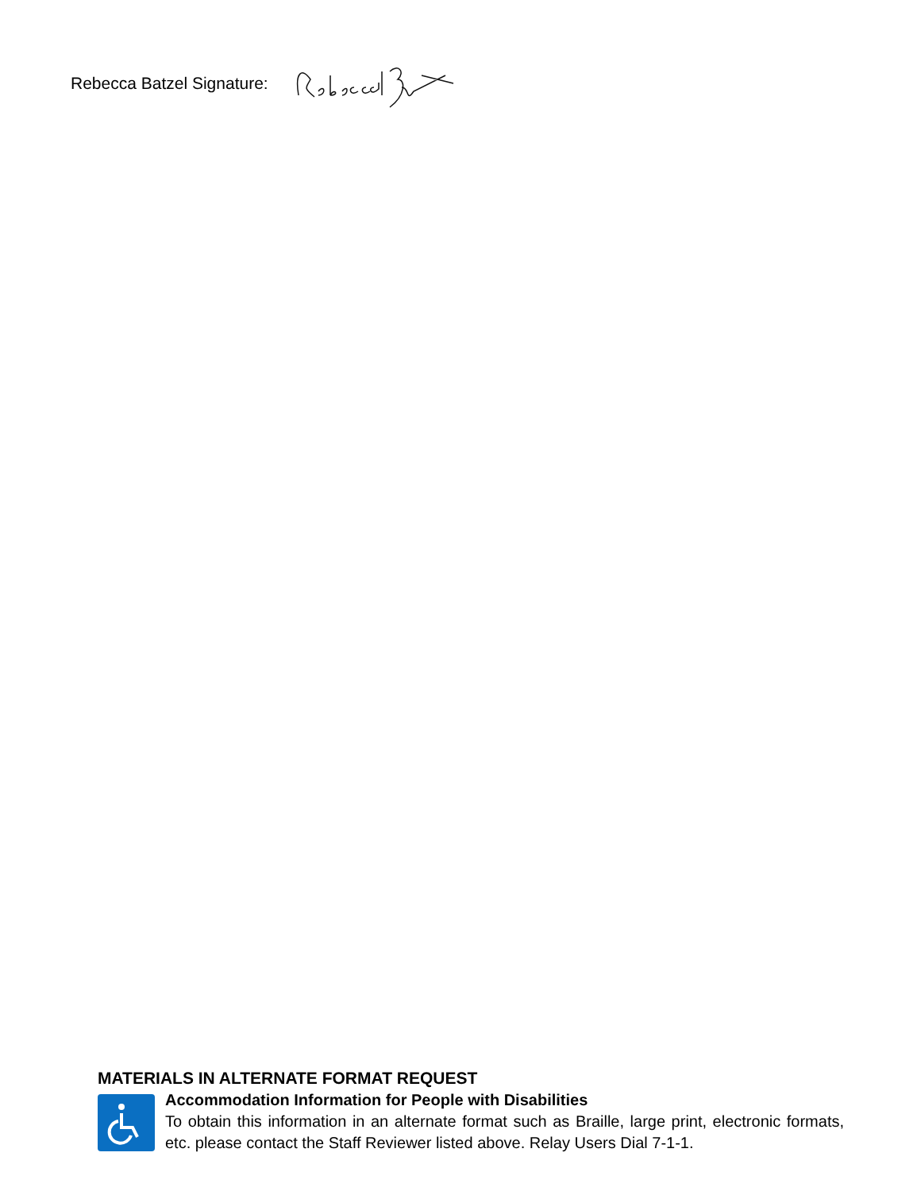Rebecca Batzel Signature:
MATERIALS IN ALTERNATE FORMAT REQUEST
Accommodation Information for People with Disabilities
To obtain this information in an alternate format such as Braille, large print, electronic formats, etc. please contact the Staff Reviewer listed above. Relay Users Dial 7-1-1.